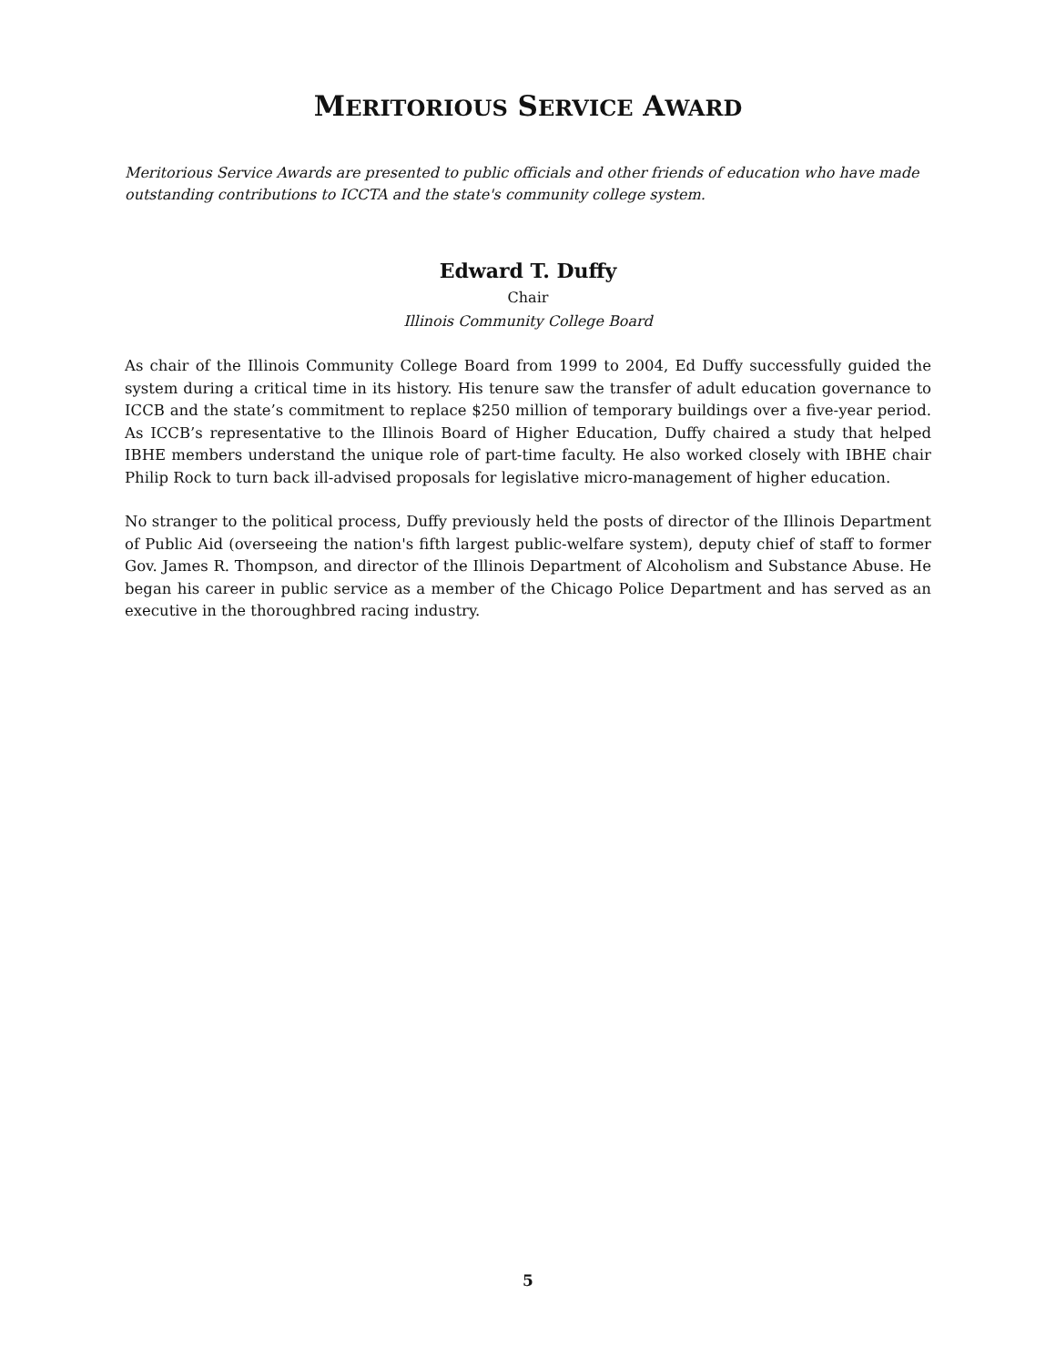MERITORIOUS SERVICE AWARD
Meritorious Service Awards are presented to public officials and other friends of education who have made outstanding contributions to ICCTA and the state's community college system.
Edward T. Duffy
Chair
Illinois Community College Board
As chair of the Illinois Community College Board from 1999 to 2004, Ed Duffy successfully guided the system during a critical time in its history. His tenure saw the transfer of adult education governance to ICCB and the state’s commitment to replace $250 million of temporary buildings over a five-year period. As ICCB’s representative to the Illinois Board of Higher Education, Duffy chaired a study that helped IBHE members understand the unique role of part-time faculty. He also worked closely with IBHE chair Philip Rock to turn back ill-advised proposals for legislative micro-management of higher education.
No stranger to the political process, Duffy previously held the posts of director of the Illinois Department of Public Aid (overseeing the nation's fifth largest public-welfare system), deputy chief of staff to former Gov. James R. Thompson, and director of the Illinois Department of Alcoholism and Substance Abuse. He began his career in public service as a member of the Chicago Police Department and has served as an executive in the thoroughbred racing industry.
5